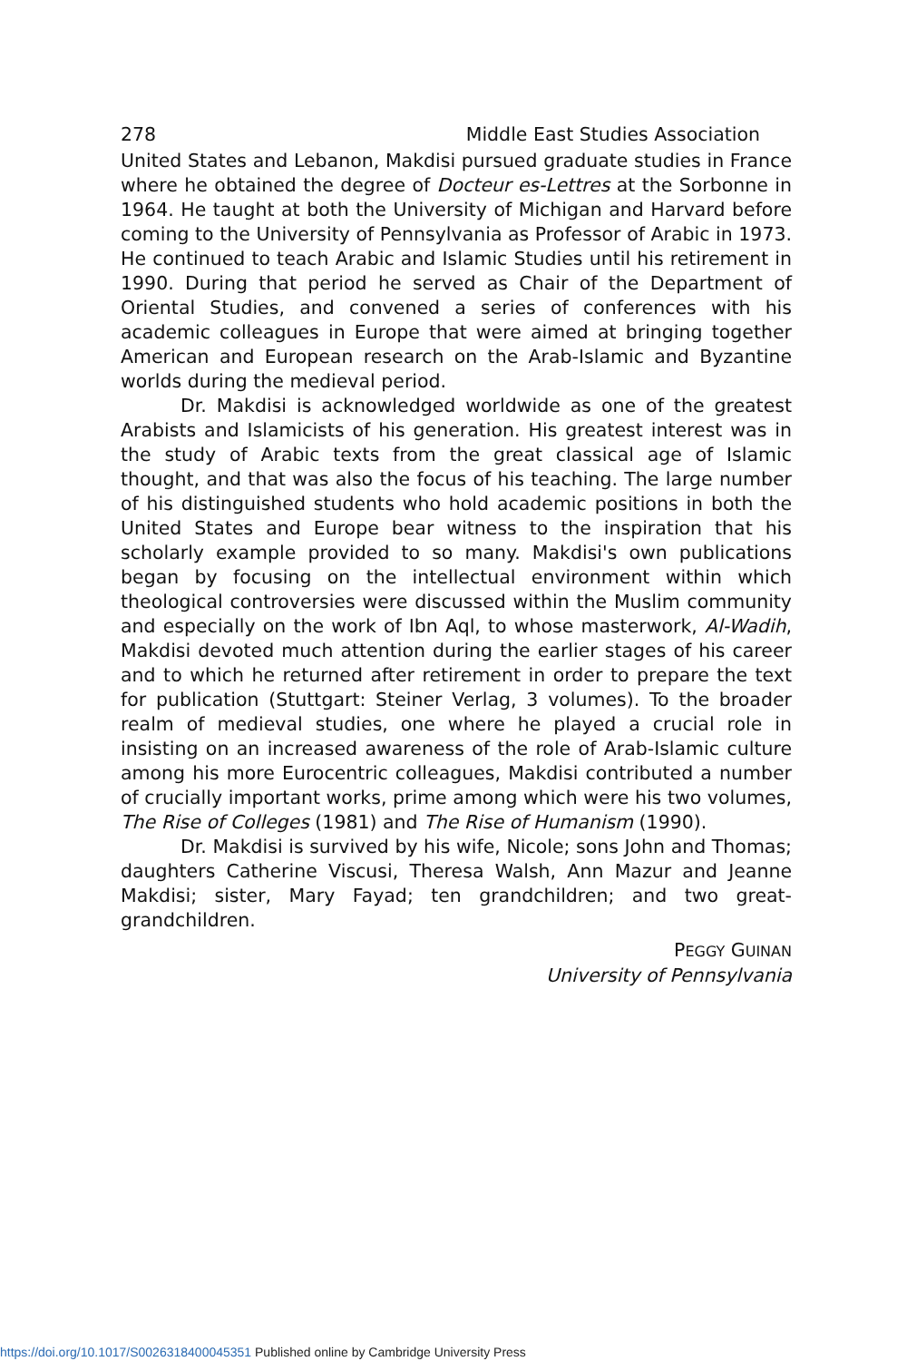278 Middle East Studies Association
United States and Lebanon, Makdisi pursued graduate studies in France where he obtained the degree of Docteur es-Lettres at the Sorbonne in 1964. He taught at both the University of Michigan and Harvard before coming to the University of Pennsylvania as Professor of Arabic in 1973. He continued to teach Arabic and Islamic Studies until his retirement in 1990. During that period he served as Chair of the Department of Oriental Studies, and convened a series of conferences with his academic colleagues in Europe that were aimed at bringing together American and European research on the Arab-Islamic and Byzantine worlds during the medieval period.
Dr. Makdisi is acknowledged worldwide as one of the greatest Arabists and Islamicists of his generation. His greatest interest was in the study of Arabic texts from the great classical age of Islamic thought, and that was also the focus of his teaching. The large number of his distinguished students who hold academic positions in both the United States and Europe bear witness to the inspiration that his scholarly example provided to so many. Makdisi's own publications began by focusing on the intellectual environment within which theological controversies were discussed within the Muslim community and especially on the work of Ibn Aql, to whose masterwork, Al-Wadih, Makdisi devoted much attention during the earlier stages of his career and to which he returned after retirement in order to prepare the text for publication (Stuttgart: Steiner Verlag, 3 volumes). To the broader realm of medieval studies, one where he played a crucial role in insisting on an increased awareness of the role of Arab-Islamic culture among his more Eurocentric colleagues, Makdisi contributed a number of crucially important works, prime among which were his two volumes, The Rise of Colleges (1981) and The Rise of Humanism (1990).
Dr. Makdisi is survived by his wife, Nicole; sons John and Thomas; daughters Catherine Viscusi, Theresa Walsh, Ann Mazur and Jeanne Makdisi; sister, Mary Fayad; ten grandchildren; and two great-grandchildren.
PEGGY GUINAN
University of Pennsylvania
https://doi.org/10.1017/S0026318400045351 Published online by Cambridge University Press